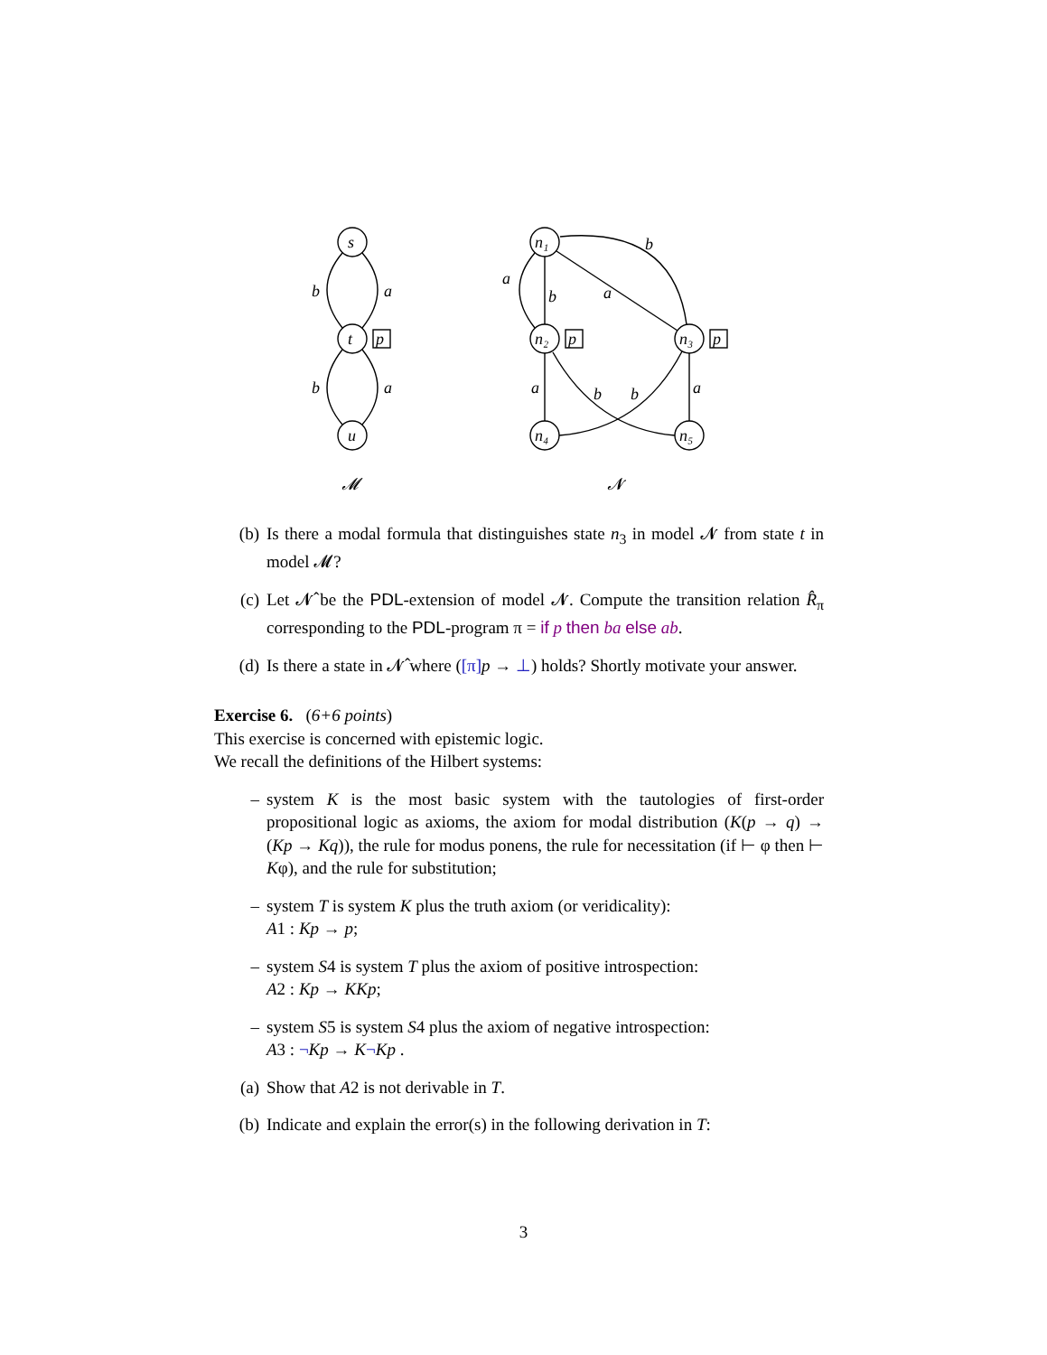s
t
u
b
a
b
a
p
p
p
n₁
n₂
n₃
n₄
n₅
a
b
a
b
a
a
b
b
𝓜
𝓝
(b) Is there a modal formula that distinguishes state n<sub>3</sub> in model 𝓝 from state t in model 𝓜?
(c) Let 𝓝̂ be the PDL-extension of model 𝓝. Compute the transition relation R̂<sub>π</sub> corresponding to the PDL-program π = if p then ba else ab.
(d) Is there a state in 𝓝̂ where ([π] p → ⊥) holds? Shortly motivate your answer.
Exercise 6. (6+6 points)
This exercise is concerned with epistemic logic.
We recall the definitions of the Hilbert systems:
– system K is the most basic system with the tautologies of first-order propositional logic as axioms, the axiom for modal distribution (K(p → q) → (Kp → Kq)), the rule for modus ponens, the rule for necessitation (if ⊢ φ then ⊢ Kφ), and the rule for substitution;
– system T is system K plus the truth axiom (or veridicality):
A1 : Kp → p;
– system S4 is system T plus the axiom of positive introspection:
A2 : Kp → KKp;
– system S5 is system S4 plus the axiom of negative introspection:
A3 : ¬Kp → K¬Kp .
(a) Show that A2 is not derivable in T.
(b) Indicate and explain the error(s) in the following derivation in T:
3